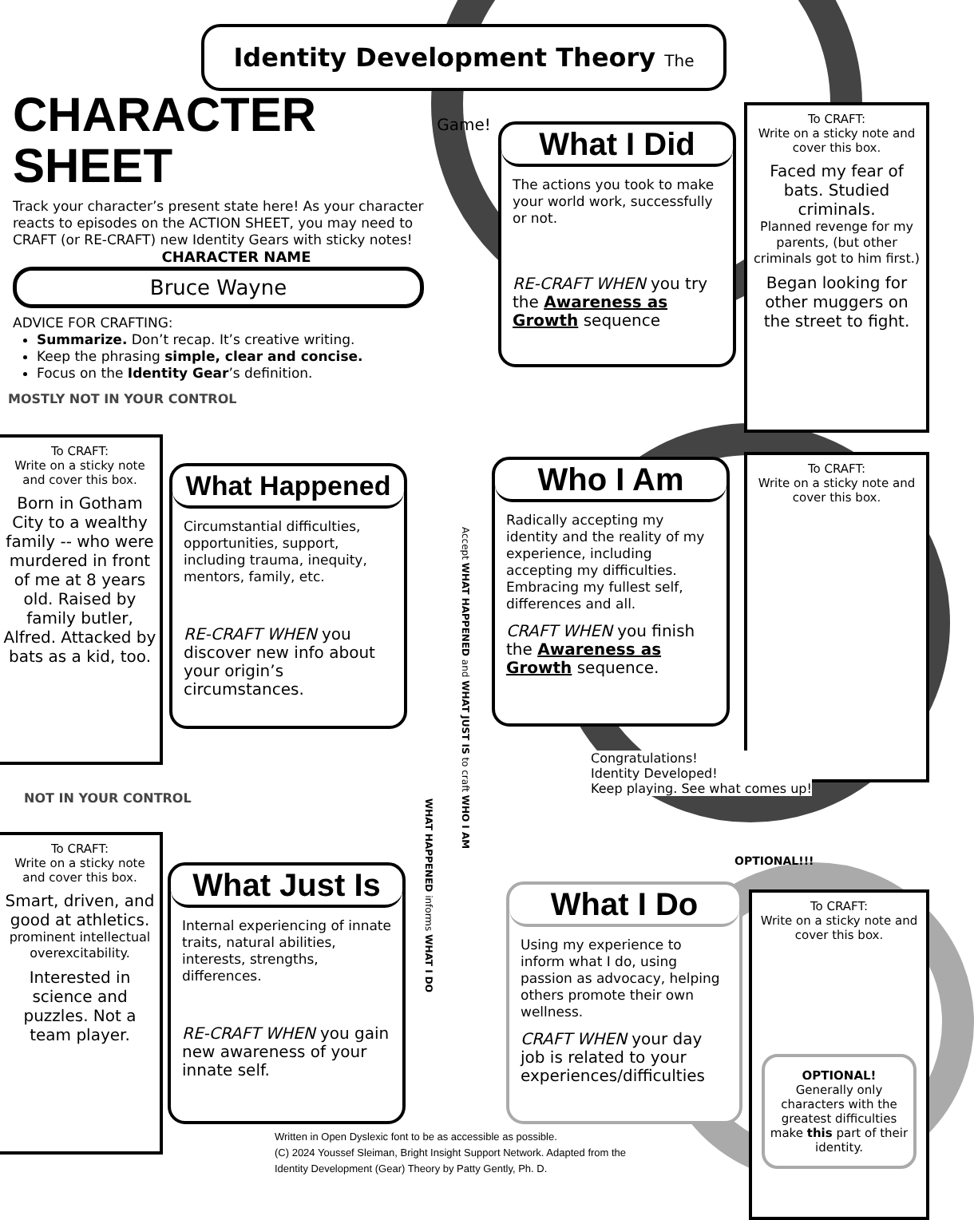Identity Development Theory The Game!
CHARACTER SHEET
Track your character’s present state here! As your character reacts to episodes on the ACTION SHEET, you may need to CRAFT (or RE-CRAFT) new Identity Gears with sticky notes!
CHARACTER NAME
Bruce Wayne
ADVICE FOR CRAFTING:
Summarize. Don’t recap. It’s creative writing.
Keep the phrasing simple, clear and concise.
Focus on the Identity Gear’s definition.
What I Did
The actions you took to make your world work, successfully or not.
RE-CRAFT WHEN you try the Awareness as Growth sequence
To CRAFT:
Write on a sticky note and cover this box.
Faced my fear of bats. Studied criminals.
Planned revenge for my parents, (but other criminals got to him first.)
Began looking for other muggers on the street to fight.
MOSTLY NOT IN YOUR CONTROL
To CRAFT:
Write on a sticky note and cover this box.
Born in Gotham City to a wealthy family -- who were murdered in front of me at 8 years old. Raised by family butler, Alfred. Attacked by bats as a kid, too.
What Happened
Circumstantial difficulties, opportunities, support, including trauma, inequity, mentors, family, etc.
RE-CRAFT WHEN you discover new info about your origin’s circumstances.
Accept WHAT HAPPENED and WHAT JUST IS to craft WHO I AM
WHAT HAPPENED informs WHAT I DO
Who I Am
Radically accepting my identity and the reality of my experience, including accepting my difficulties. Embracing my fullest self, differences and all.
CRAFT WHEN you finish the Awareness as Growth sequence.
To CRAFT:
Write on a sticky note and cover this box.
Congratulations!
Identity Developed!
Keep playing. See what comes up!
NOT IN YOUR CONTROL
To CRAFT:
Write on a sticky note and cover this box.
Smart, driven, and good at athletics.
prominent intellectual overexcitability.
Interested in science and puzzles. Not a team player.
What Just Is
Internal experiencing of innate traits, natural abilities, interests, strengths, differences.
RE-CRAFT WHEN you gain new awareness of your innate self.
OPTIONAL!!!
What I Do
Using my experience to inform what I do, using passion as advocacy, helping others promote their own wellness.
CRAFT WHEN your day job is related to your experiences/difficulties
To CRAFT:
Write on a sticky note and cover this box.
OPTIONAL!
Generally only characters with the greatest difficulties make this part of their identity.
Written in Open Dyslexic font to be as accessible as possible.
(C) 2024 Youssef Sleiman, Bright Insight Support Network. Adapted from the Identity Development (Gear) Theory by Patty Gently, Ph. D.